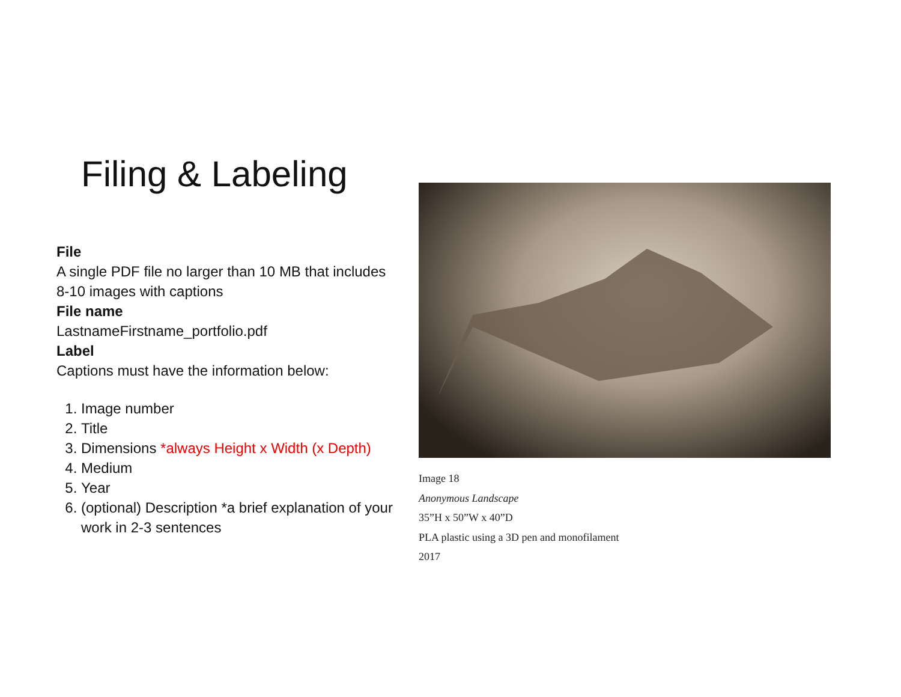Filing & Labeling
File
A single PDF file no larger than 10 MB that includes 8-10 images with captions
File name
LastnameFirstname_portfolio.pdf
Label
Captions must have the information below:
1. Image number
2. Title
3. Dimensions *always Height x Width (x Depth)
4. Medium
5. Year
6. (optional) Description *a brief explanation of your work in 2-3 sentences
Image 18
Anonymous Landscape
35”H x 50”W x 40”D
PLA plastic using a 3D pen and monofilament
2017